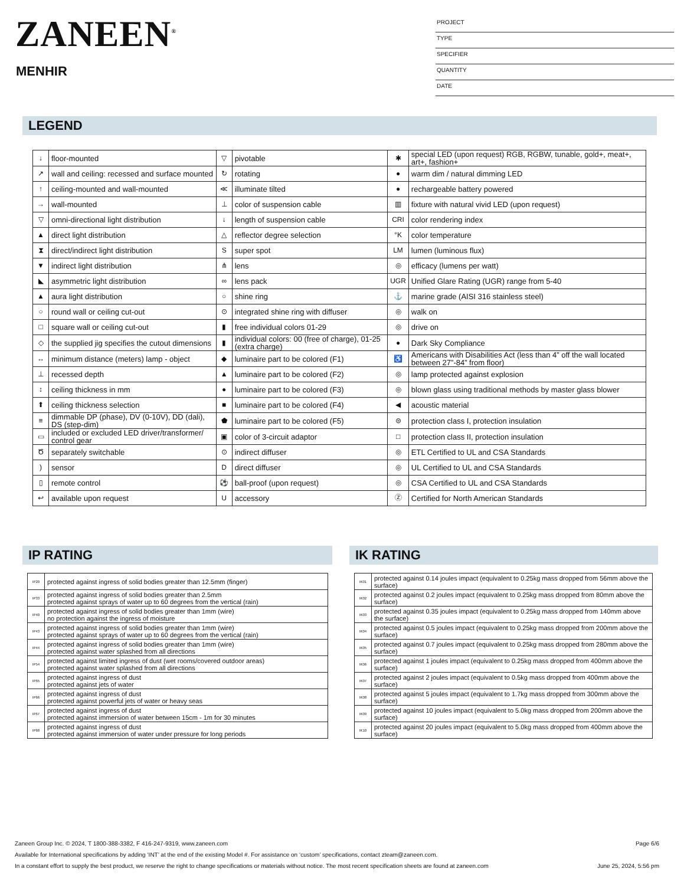ZANEEN<sup>®</sup>
MENHIR
PROJECT
TYPE
SPECIFIER
QUANTITY
DATE
LEGEND
| ↓ | floor-mounted | ▽ | pivotable | ✱ | special LED (upon request) RGB, RGBW, tunable, gold+, meat+, art+, fashion+ |
| ↗ | wall and ceiling: recessed and surface mounted | ↻ | rotating | ● | warm dim / natural dimming LED |
| ↑ | ceiling-mounted and wall-mounted | ≪ | illuminate tilted | ● | rechargeable battery powered |
| → | wall-mounted | ⊥ | color of suspension cable | ▥ | fixture with natural vivid LED (upon request) |
| ▽ | omni-directional light distribution | ↓ | length of suspension cable | CRI | color rendering index |
| ▲ | direct light distribution | △ | reflector degree selection | °K | color temperature |
| ⧗ | direct/indirect light distribution | S | super spot | LM | lumen (luminous flux) |
| ▼ | indirect light distribution | ⋔ | lens | ◎ | efficacy (lumens per watt) |
| ◣ | asymmetric light distribution | ∞ | lens pack | UGR | Unified Glare Rating (UGR) range from 5-40 |
| ▲ | aura light distribution | ○ | shine ring | ⚓ | marine grade (AISI 316 stainless steel) |
| ○ | round wall or ceiling cut-out | ⊙ | integrated shine ring with diffuser | ◎ | walk on |
| □ | square wall or ceiling cut-out | ▮ | free individual colors 01-29 | ◎ | drive on |
| ◇ | the supplied jig specifies the cutout dimensions | ▮ | individual colors: 00 (free of charge), 01-25 (extra charge) | ● | Dark Sky Compliance |
| ↔ | minimum distance (meters) lamp - object | ◆ | luminaire part to be colored (F1) | ♿ | Americans with Disabilities Act (less than 4” off the wall located between 27”-84” from floor) |
| ⊥ | recessed depth | ▲ | luminaire part to be colored (F2) | ◎ | lamp protected against explosion |
| ↕ | ceiling thickness in mm | ● | luminaire part to be colored (F3) | ◎ | blown glass using traditional methods by master glass blower |
| ⬆ | ceiling thickness selection | ■ | luminaire part to be colored (F4) | ◀ | acoustic material |
| ≡ | dimmable DP (phase), DV (0-10V), DD (dali), DS (step-dim) | ⬟ | luminaire part to be colored (F5) | ⊜ | protection class I, protection insulation |
| ▭ | included or excluded LED driver/transformer/ control gear | ▣ | color of 3-circuit adaptor | □ | protection class II, protection insulation |
| Ծ | separately switchable | ⊙ | indirect diffuser | ◎ | ETL Certified to UL and CSA Standards |
| ) | sensor | D | direct diffuser | ◎ | UL Certified to UL and CSA Standards |
| ▯ | remote control | ⚽ | ball-proof (upon request) | ◎ | CSA Certified to UL and CSA Standards |
| ↩ | available upon request | U | accessory | Ⓩ | Certified for North American Standards |
IP RATING
| IP20 | protected against ingress of solid bodies greater than 12.5mm (finger) |
| IP33 | protected against ingress of solid bodies greater than 2.5mm protected against sprays of water up to 60 degrees from the vertical (rain) |
| IP40 | protected against ingress of solid bodies greater than 1mm (wire) no protection against the ingress of moisture |
| IP43 | protected against ingress of solid bodies greater than 1mm (wire) protected against sprays of water up to 60 degrees from the vertical (rain) |
| IP44 | protected against ingress of solid bodies greater than 1mm (wire) protected against water splashed from all directions |
| IP54 | protected against limited ingress of dust (wet rooms/covered outdoor areas) protected against water splashed from all directions |
| IP65 | protected against ingress of dust protected against jets of water |
| IP66 | protected against ingress of dust protected against powerful jets of water or heavy seas |
| IP67 | protected against ingress of dust protected against immersion of water between 15cm - 1m for 30 minutes |
| IP68 | protected against ingress of dust protected against immersion of water under pressure for long periods |
IK RATING
| IK01 | protected against 0.14 joules impact (equivalent to 0.25kg mass dropped from 56mm above the surface) |
| IK02 | protected against 0.2 joules impact (equivalent to 0.25kg mass dropped from 80mm above the surface) |
| IK03 | protected against 0.35 joules impact (equivalent to 0.25kg mass dropped from 140mm above the surface) |
| IK04 | protected against 0.5 joules impact (equivalent to 0.25kg mass dropped from 200mm above the surface) |
| IK05 | protected against 0.7 joules impact (equivalent to 0.25kg mass dropped from 280mm above the surface) |
| IK06 | protected against 1 joules impact (equivalent to 0.25kg mass dropped from 400mm above the surface) |
| IK07 | protected against 2 joules impact (equivalent to 0.5kg mass dropped from 400mm above the surface) |
| IK08 | protected against 5 joules impact (equivalent to 1.7kg mass dropped from 300mm above the surface) |
| IK09 | protected against 10 joules impact (equivalent to 5.0kg mass dropped from 200mm above the surface) |
| IK10 | protected against 20 joules impact (equivalent to 5.0kg mass dropped from 400mm above the surface) |
Zaneen Group Inc. © 2024, T 1800-388-3382, F 416-247-9319, www.zaneen.com Page 6/6
Available for International specifications by adding ‘INT’ at the end of the existing Model #. For assistance on ‘custom’ specifications, contact zteam@zaneen.com.
In a constant effort to supply the best product, we reserve the right to change specifications or materials without notice. The most recent specification sheets are found at zaneen.com June 25, 2024, 5:56 pm